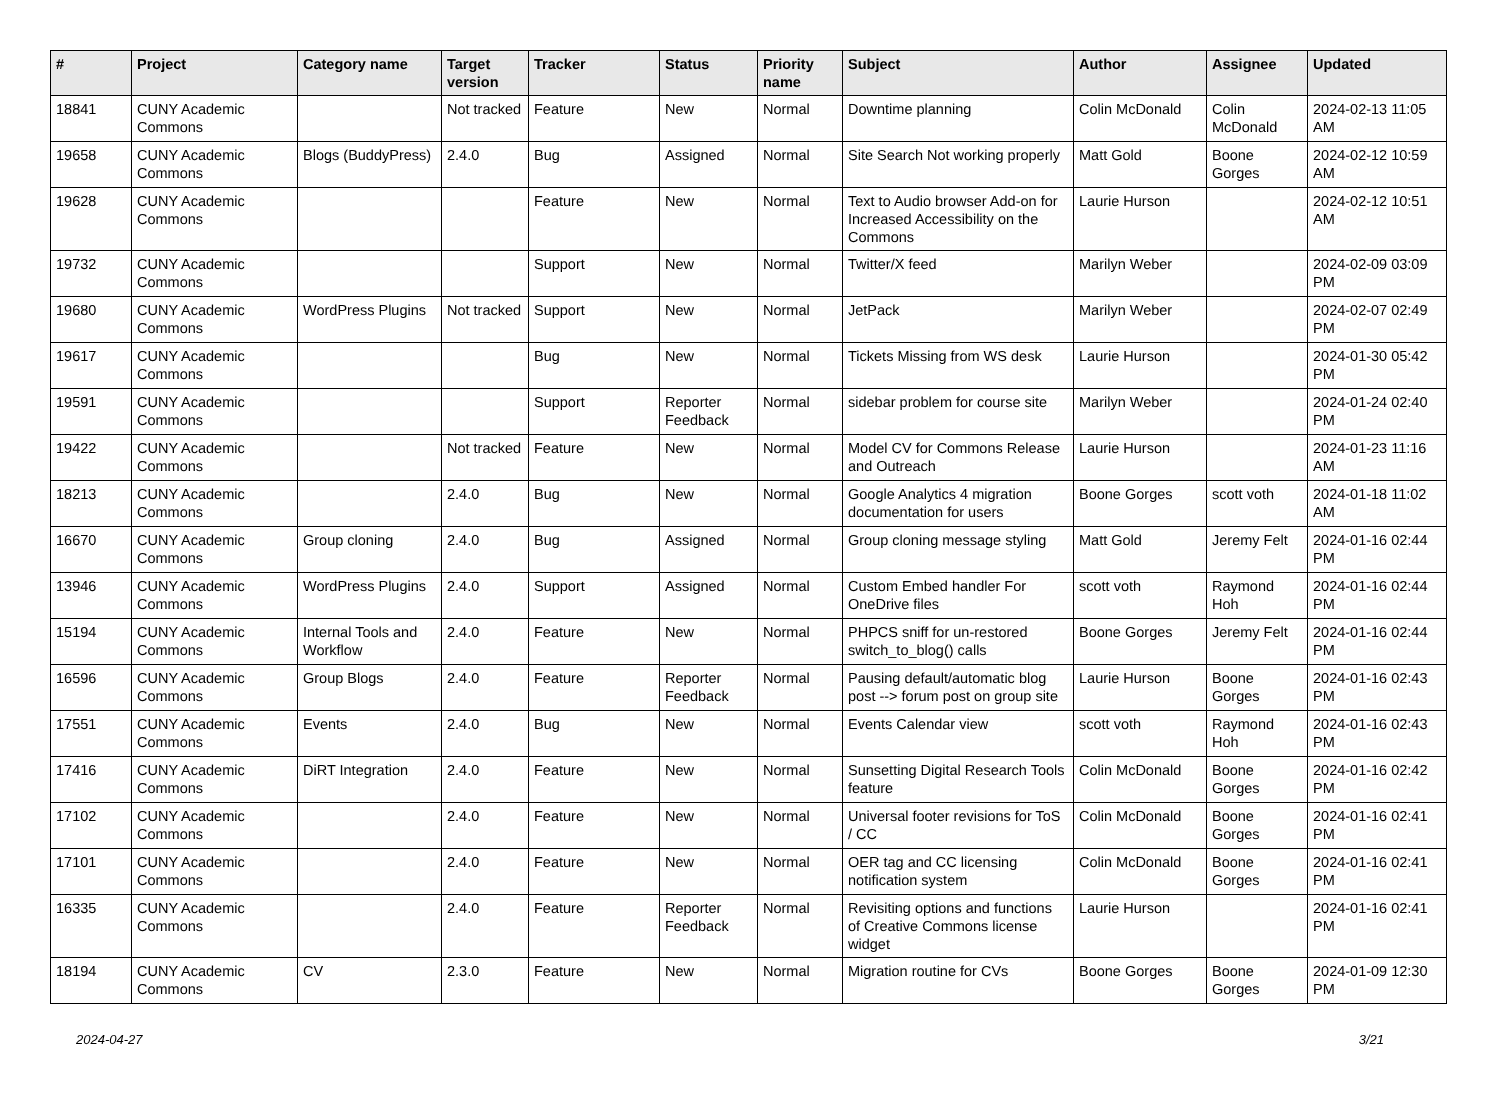| # | Project | Category name | Target version | Tracker | Status | Priority name | Subject | Author | Assignee | Updated |
| --- | --- | --- | --- | --- | --- | --- | --- | --- | --- | --- |
| 18841 | CUNY Academic Commons | | Not tracked | Feature | New | Normal | Downtime planning | Colin McDonald | Colin McDonald | 2024-02-13 11:05 AM |
| 19658 | CUNY Academic Commons | Blogs (BuddyPress) | 2.4.0 | Bug | Assigned | Normal | Site Search Not working properly | Matt Gold | Boone Gorges | 2024-02-12 10:59 AM |
| 19628 | CUNY Academic Commons | | | Feature | New | Normal | Text to Audio browser Add-on for Increased Accessibility on the Commons | Laurie Hurson | | 2024-02-12 10:51 AM |
| 19732 | CUNY Academic Commons | | | Support | New | Normal | Twitter/X feed | Marilyn Weber | | 2024-02-09 03:09 PM |
| 19680 | CUNY Academic Commons | WordPress Plugins | Not tracked | Support | New | Normal | JetPack | Marilyn Weber | | 2024-02-07 02:49 PM |
| 19617 | CUNY Academic Commons | | | Bug | New | Normal | Tickets Missing from WS desk | Laurie Hurson | | 2024-01-30 05:42 PM |
| 19591 | CUNY Academic Commons | | | Support | Reporter Feedback | Normal | sidebar problem for course site | Marilyn Weber | | 2024-01-24 02:40 PM |
| 19422 | CUNY Academic Commons | | Not tracked | Feature | New | Normal | Model CV for Commons Release and Outreach | Laurie Hurson | | 2024-01-23 11:16 AM |
| 18213 | CUNY Academic Commons | | 2.4.0 | Bug | New | Normal | Google Analytics 4 migration documentation for users | Boone Gorges | scott voth | 2024-01-18 11:02 AM |
| 16670 | CUNY Academic Commons | Group cloning | 2.4.0 | Bug | Assigned | Normal | Group cloning message styling | Matt Gold | Jeremy Felt | 2024-01-16 02:44 PM |
| 13946 | CUNY Academic Commons | WordPress Plugins | 2.4.0 | Support | Assigned | Normal | Custom Embed handler For OneDrive files | scott voth | Raymond Hoh | 2024-01-16 02:44 PM |
| 15194 | CUNY Academic Commons | Internal Tools and Workflow | 2.4.0 | Feature | New | Normal | PHPCS sniff for un-restored switch_to_blog() calls | Boone Gorges | Jeremy Felt | 2024-01-16 02:44 PM |
| 16596 | CUNY Academic Commons | Group Blogs | 2.4.0 | Feature | Reporter Feedback | Normal | Pausing default/automatic blog post --> forum post on group site | Laurie Hurson | Boone Gorges | 2024-01-16 02:43 PM |
| 17551 | CUNY Academic Commons | Events | 2.4.0 | Bug | New | Normal | Events Calendar view | scott voth | Raymond Hoh | 2024-01-16 02:43 PM |
| 17416 | CUNY Academic Commons | DiRT Integration | 2.4.0 | Feature | New | Normal | Sunsetting Digital Research Tools feature | Colin McDonald | Boone Gorges | 2024-01-16 02:42 PM |
| 17102 | CUNY Academic Commons | | 2.4.0 | Feature | New | Normal | Universal footer revisions for ToS / CC | Colin McDonald | Boone Gorges | 2024-01-16 02:41 PM |
| 17101 | CUNY Academic Commons | | 2.4.0 | Feature | New | Normal | OER tag and CC licensing notification system | Colin McDonald | Boone Gorges | 2024-01-16 02:41 PM |
| 16335 | CUNY Academic Commons | | 2.4.0 | Feature | Reporter Feedback | Normal | Revisiting options and functions of Creative Commons license widget | Laurie Hurson | | 2024-01-16 02:41 PM |
| 18194 | CUNY Academic Commons | CV | 2.3.0 | Feature | New | Normal | Migration routine for CVs | Boone Gorges | Boone Gorges | 2024-01-09 12:30 PM |
2024-04-27 3/21